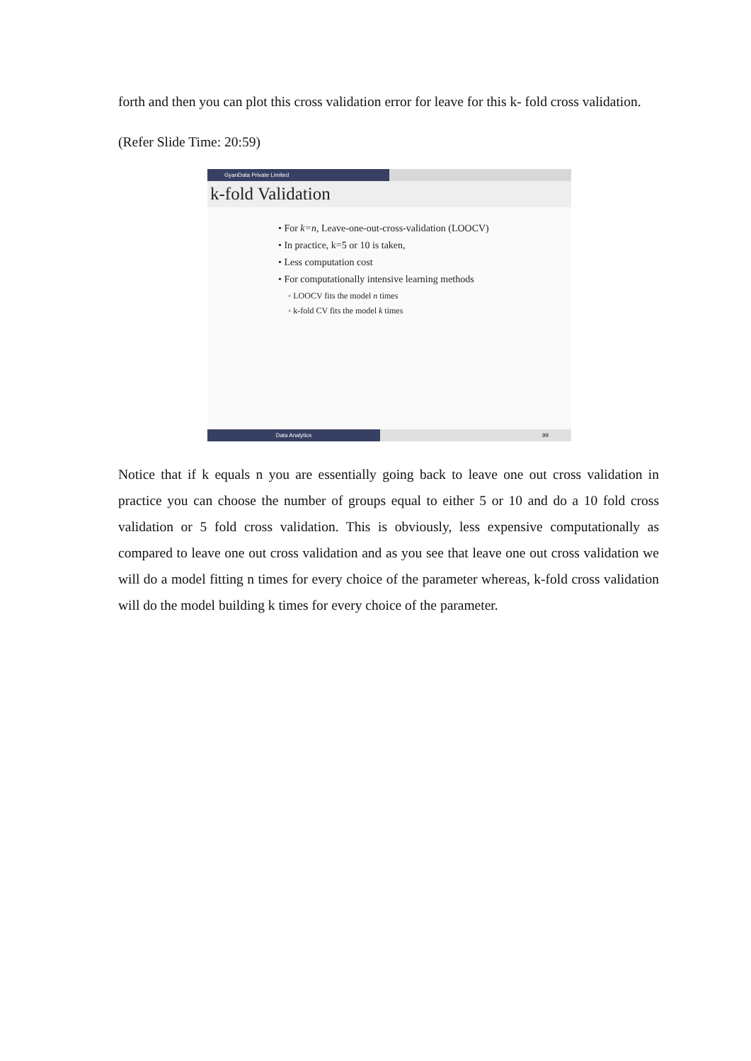forth and then you can plot this cross validation error for leave for this k- fold cross validation.
(Refer Slide Time: 20:59)
GyanData Private Limited
k-fold Validation
• For k=n, Leave-one-out-cross-validation (LOOCV)
• In practice, k=5 or 10 is taken,
• Less computation cost
• For computationally intensive learning methods
◦ LOOCV fits the model n times
◦ k-fold CV fits the model k times
Data Analytics 99
Notice that if k equals n you are essentially going back to leave one out cross validation in practice you can choose the number of groups equal to either 5 or 10 and do a 10 fold cross validation or 5 fold cross validation. This is obviously, less expensive computationally as compared to leave one out cross validation and as you see that leave one out cross validation we will do a model fitting n times for every choice of the parameter whereas, k-fold cross validation will do the model building k times for every choice of the parameter.